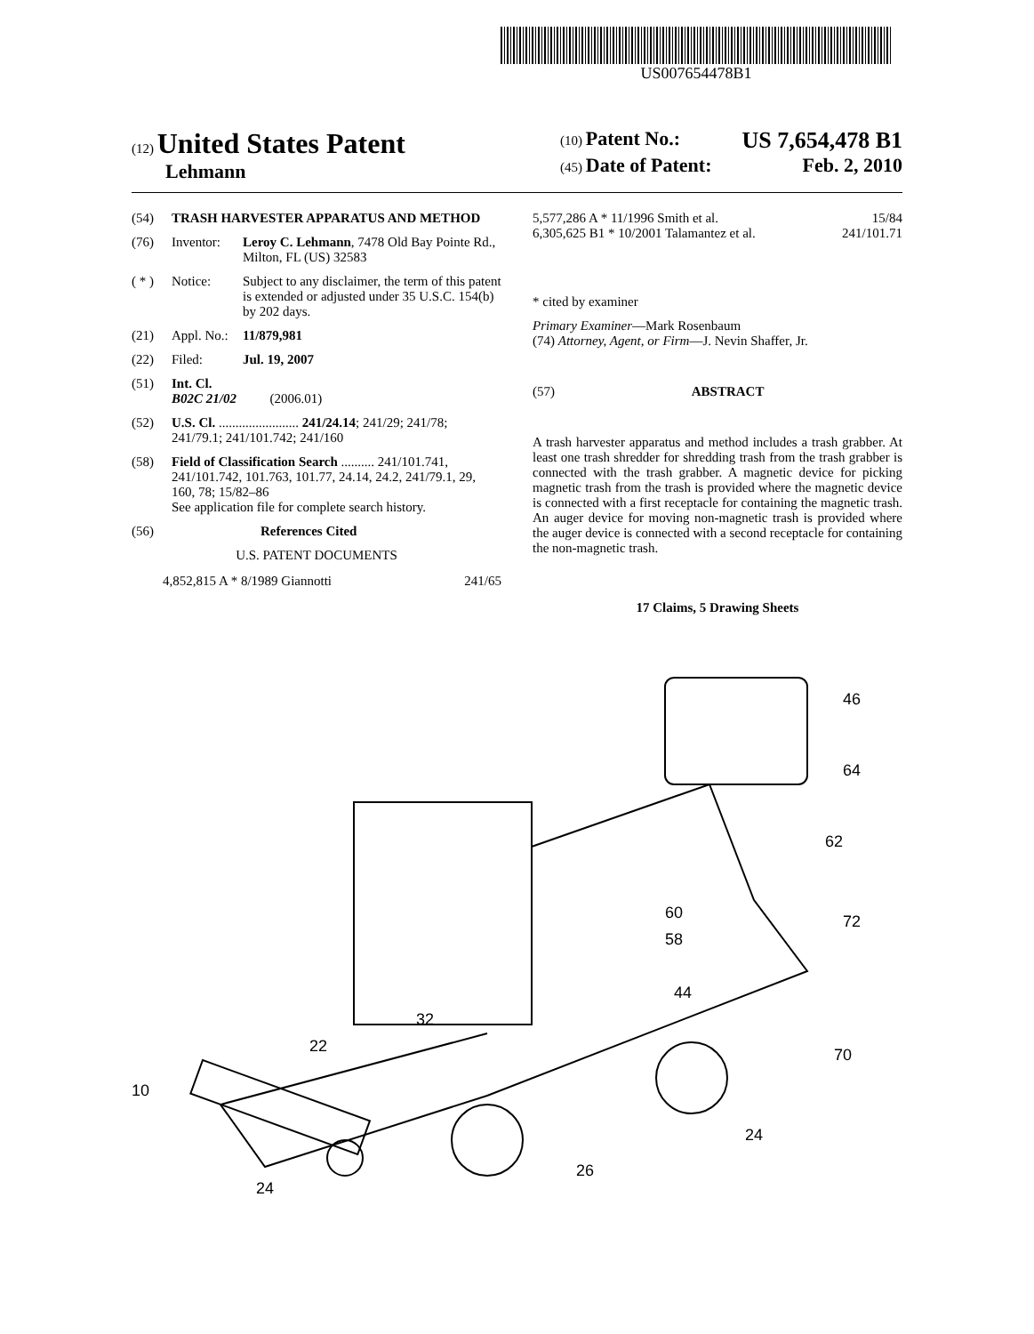US007654478B1
(12) United States Patent
Lehmann
(10) Patent No.: US 7,654,478 B1
(45) Date of Patent: Feb. 2, 2010
(54) TRASH HARVESTER APPARATUS AND METHOD
(76) Inventor: Leroy C. Lehmann, 7478 Old Bay Pointe Rd., Milton, FL (US) 32583
( * ) Notice: Subject to any disclaimer, the term of this patent is extended or adjusted under 35 U.S.C. 154(b) by 202 days.
(21) Appl. No.: 11/879,981
(22) Filed: Jul. 19, 2007
(51) Int. Cl.
B02C 21/02 (2006.01)
(52) U.S. Cl. ........................ 241/24.14; 241/29; 241/78; 241/79.1; 241/101.742; 241/160
(58) Field of Classification Search .......... 241/101.741, 241/101.742, 101.763, 101.77, 24.14, 24.2, 241/79.1, 29, 160, 78; 15/82–86
See application file for complete search history.
(56) References Cited
U.S. PATENT DOCUMENTS
4,852,815 A * 8/1989 Giannotti 241/65
5,577,286 A * 11/1996 Smith et al. 15/84
6,305,625 B1 * 10/2001 Talamantez et al. 241/101.71
* cited by examiner
Primary Examiner—Mark Rosenbaum
(74) Attorney, Agent, or Firm—J. Nevin Shaffer, Jr.
(57) ABSTRACT
A trash harvester apparatus and method includes a trash grabber. At least one trash shredder for shredding trash from the trash grabber is connected with the trash grabber. A magnetic device for picking magnetic trash from the trash is provided where the magnetic device is connected with a first receptacle for containing the magnetic trash. An auger device for moving non-magnetic trash is provided where the auger device is connected with a second receptacle for containing the non-magnetic trash.
17 Claims, 5 Drawing Sheets
10
22
44
46
64
62
60
58
72
70
24
26
32
24